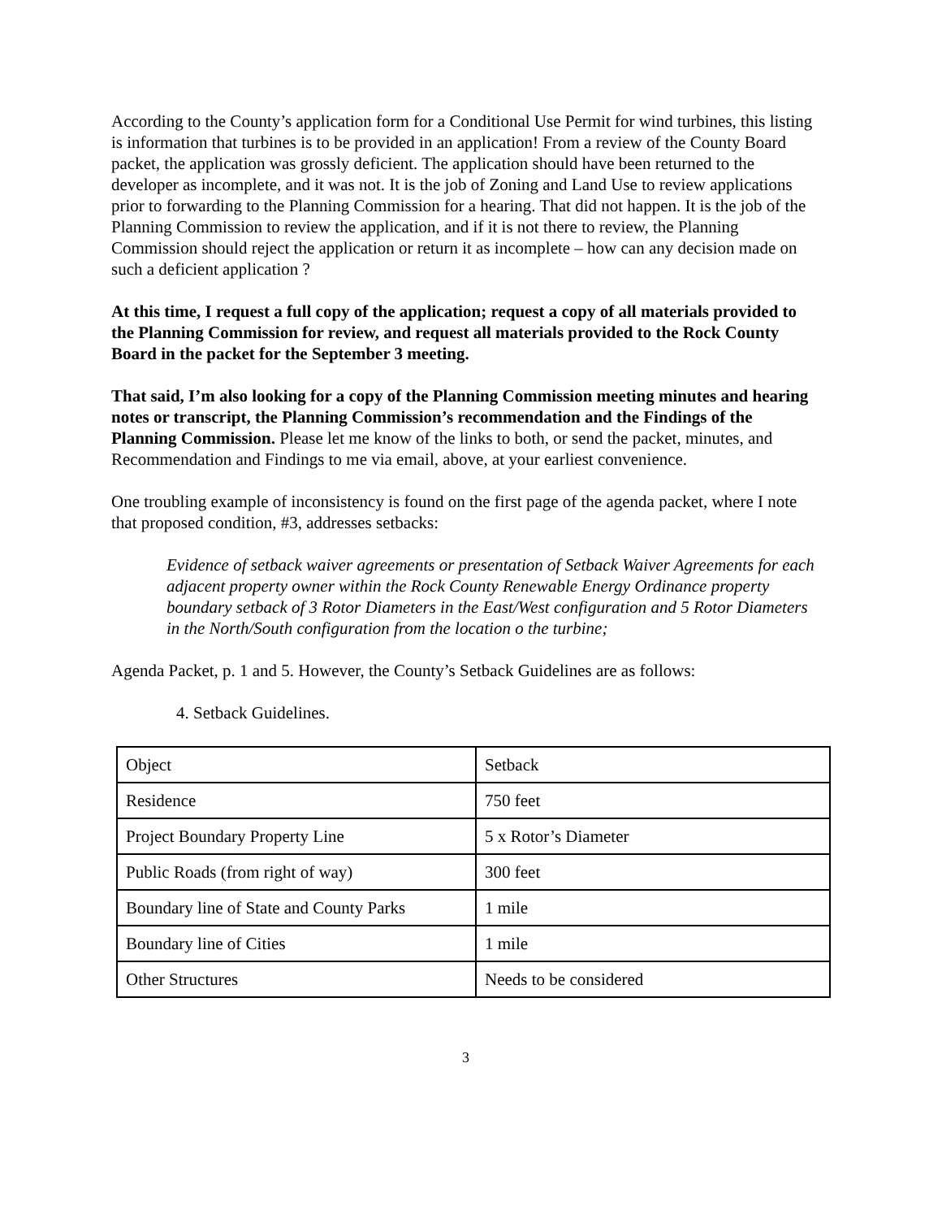According to the County’s application form for a Conditional Use Permit for wind turbines, this listing is information that turbines is to be provided in an application! From a review of the County Board packet, the application was grossly deficient. The application should have been returned to the developer as incomplete, and it was not. It is the job of Zoning and Land Use to review applications prior to forwarding to the Planning Commission for a hearing. That did not happen. It is the job of the Planning Commission to review the application, and if it is not there to review, the Planning Commission should reject the application or return it as incomplete – how can any decision made on such a deficient application ?
At this time, I request a full copy of the application; request a copy of all materials provided to the Planning Commission for review, and request all materials provided to the Rock County Board in the packet for the September 3 meeting.
That said, I’m also looking for a copy of the Planning Commission meeting minutes and hearing notes or transcript, the Planning Commission’s recommendation and the Findings of the Planning Commission. Please let me know of the links to both, or send the packet, minutes, and Recommendation and Findings to me via email, above, at your earliest convenience.
One troubling example of inconsistency is found on the first page of the agenda packet, where I note that proposed condition, #3, addresses setbacks:
Evidence of setback waiver agreements or presentation of Setback Waiver Agreements for each adjacent property owner within the Rock County Renewable Energy Ordinance property boundary setback of 3 Rotor Diameters in the East/West configuration and 5 Rotor Diameters in the North/South configuration from the location o the turbine;
Agenda Packet, p. 1 and 5. However, the County’s Setback Guidelines are as follows:
4. Setback Guidelines.
| Object | Setback |
| Residence | 750 feet |
| Project Boundary Property Line | 5 x Rotor’s Diameter |
| Public Roads (from right of way) | 300 feet |
| Boundary line of State and County Parks | 1 mile |
| Boundary line of Cities | 1 mile |
| Other Structures | Needs to be considered |
3